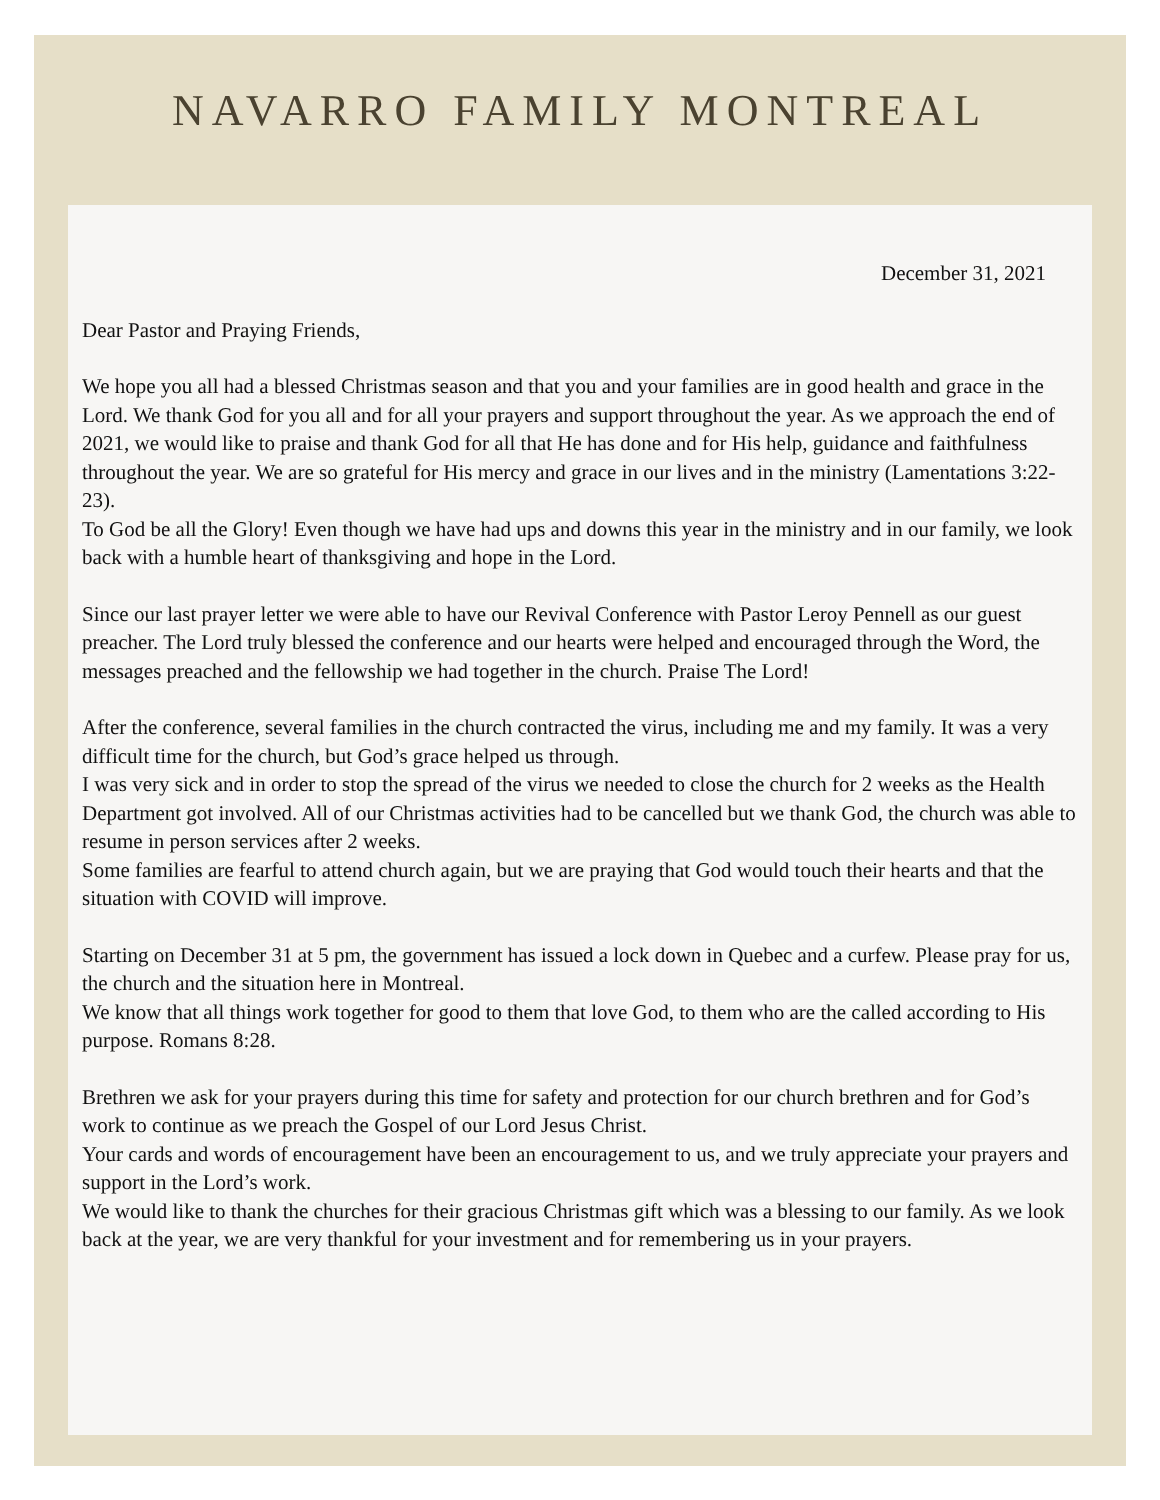NAVARRO FAMILY MONTREAL
December 31, 2021
Dear Pastor and Praying Friends,
We hope you all had a blessed Christmas season and that you and your families are in good health and grace in the Lord. We thank God for you all and for all your prayers and support throughout the year. As we approach the end of 2021, we would like to praise and thank God for all that He has done and for His help, guidance and faithfulness throughout the year. We are so grateful for His mercy and grace in our lives and in the ministry (Lamentations 3:22-23).
To God be all the Glory! Even though we have had ups and downs this year in the ministry and in our family, we look back with a humble heart of thanksgiving and hope in the Lord.
Since our last prayer letter we were able to have our Revival Conference with Pastor Leroy Pennell as our guest preacher. The Lord truly blessed the conference and our hearts were helped and encouraged through the Word, the messages preached and the fellowship we had together in the church. Praise The Lord!
After the conference, several families in the church contracted the virus, including me and my family. It was a very difficult time for the church, but God’s grace helped us through.
I was very sick and in order to stop the spread of the virus we needed to close the church for 2 weeks as the Health Department got involved. All of our Christmas activities had to be cancelled but we thank God, the church was able to resume in person services after 2 weeks.
Some families are fearful to attend church again, but we are praying that God would touch their hearts and that the situation with COVID will improve.
Starting on December 31 at 5 pm, the government has issued a lock down in Quebec and a curfew. Please pray for us, the church and the situation here in Montreal.
We know that all things work together for good to them that love God, to them who are the called according to His purpose. Romans 8:28.
Brethren we ask for your prayers during this time for safety and protection for our church brethren and for God’s work to continue as we preach the Gospel of our Lord Jesus Christ.
Your cards and words of encouragement have been an encouragement to us, and we truly appreciate your prayers and support in the Lord’s work.
We would like to thank the churches for their gracious Christmas gift which was a blessing to our family. As we look back at the year, we are very thankful for your investment and for remembering us in your prayers.